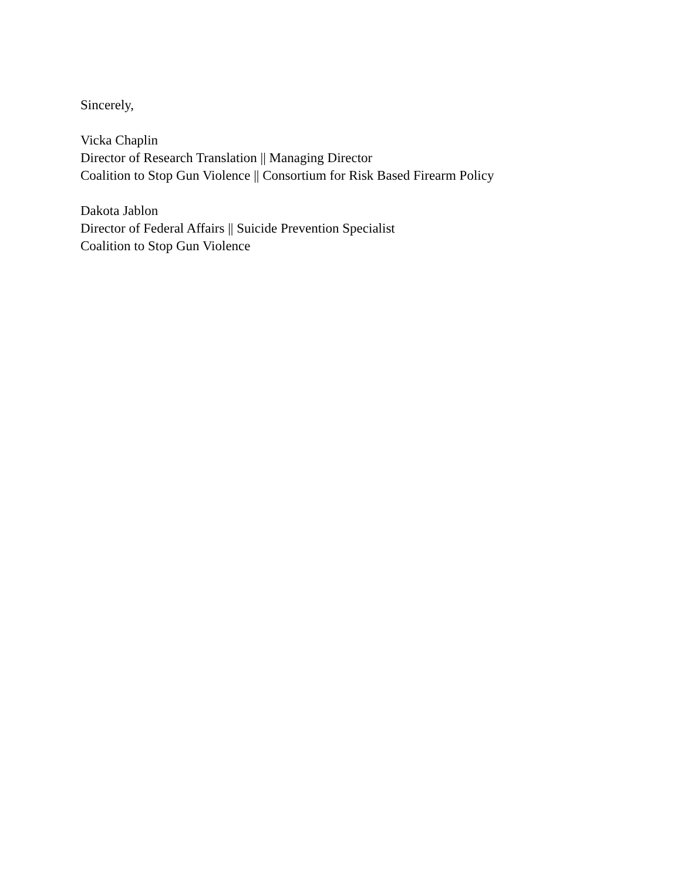Sincerely,
Vicka Chaplin
Director of Research Translation || Managing Director
Coalition to Stop Gun Violence || Consortium for Risk Based Firearm Policy
Dakota Jablon
Director of Federal Affairs || Suicide Prevention Specialist
Coalition to Stop Gun Violence